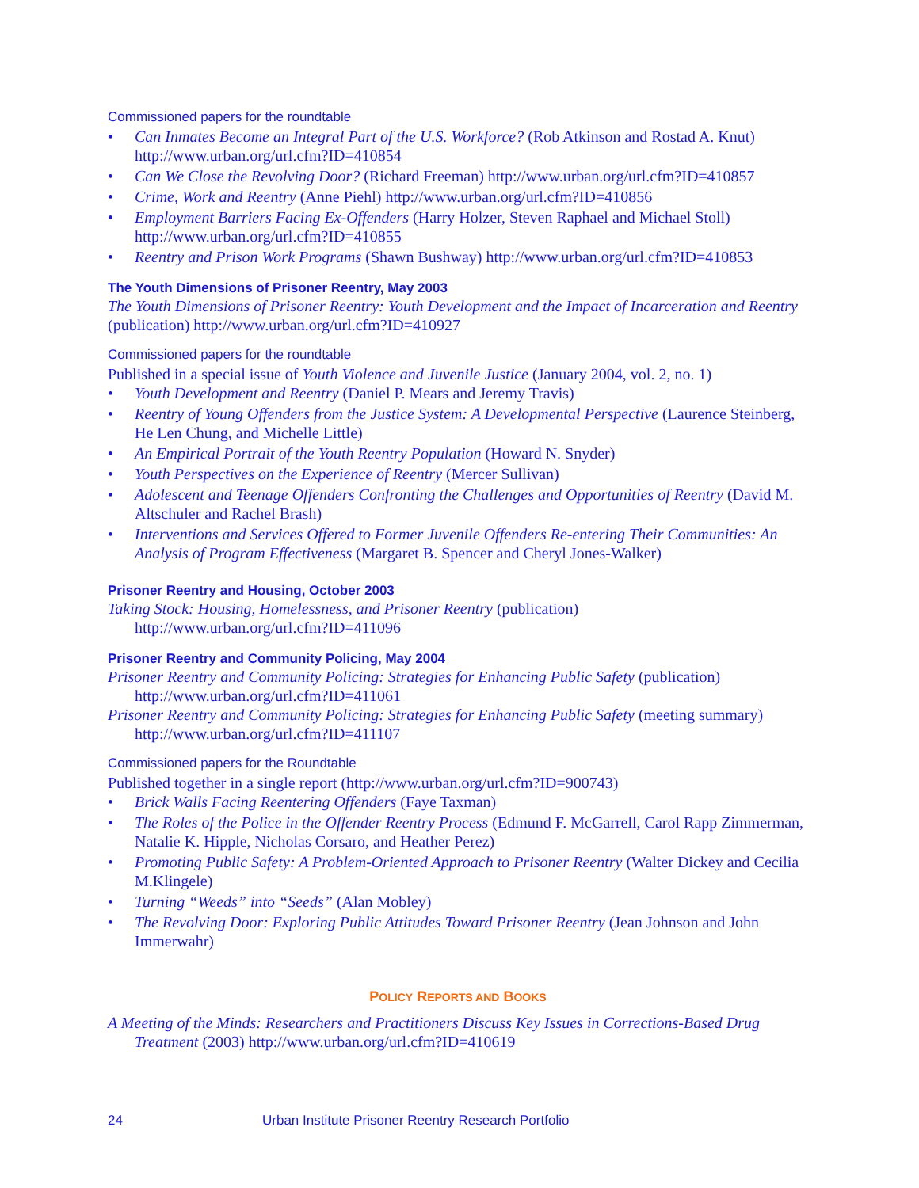Commissioned papers for the roundtable
• Can Inmates Become an Integral Part of the U.S. Workforce? (Rob Atkinson and Rostad A. Knut) http://www.urban.org/url.cfm?ID=410854
• Can We Close the Revolving Door? (Richard Freeman) http://www.urban.org/url.cfm?ID=410857
• Crime, Work and Reentry (Anne Piehl) http://www.urban.org/url.cfm?ID=410856
• Employment Barriers Facing Ex-Offenders (Harry Holzer, Steven Raphael and Michael Stoll) http://www.urban.org/url.cfm?ID=410855
• Reentry and Prison Work Programs (Shawn Bushway) http://www.urban.org/url.cfm?ID=410853
The Youth Dimensions of Prisoner Reentry, May 2003
The Youth Dimensions of Prisoner Reentry: Youth Development and the Impact of Incarceration and Reentry (publication) http://www.urban.org/url.cfm?ID=410927
Commissioned papers for the roundtable
Published in a special issue of Youth Violence and Juvenile Justice (January 2004, vol. 2, no. 1)
• Youth Development and Reentry (Daniel P. Mears and Jeremy Travis)
• Reentry of Young Offenders from the Justice System: A Developmental Perspective (Laurence Steinberg, He Len Chung, and Michelle Little)
• An Empirical Portrait of the Youth Reentry Population (Howard N. Snyder)
• Youth Perspectives on the Experience of Reentry (Mercer Sullivan)
• Adolescent and Teenage Offenders Confronting the Challenges and Opportunities of Reentry (David M. Altschuler and Rachel Brash)
• Interventions and Services Offered to Former Juvenile Offenders Re-entering Their Communities: An Analysis of Program Effectiveness (Margaret B. Spencer and Cheryl Jones-Walker)
Prisoner Reentry and Housing, October 2003
Taking Stock: Housing, Homelessness, and Prisoner Reentry (publication)
http://www.urban.org/url.cfm?ID=411096
Prisoner Reentry and Community Policing, May 2004
Prisoner Reentry and Community Policing: Strategies for Enhancing Public Safety (publication)
http://www.urban.org/url.cfm?ID=411061
Prisoner Reentry and Community Policing: Strategies for Enhancing Public Safety (meeting summary)
http://www.urban.org/url.cfm?ID=411107
Commissioned papers for the Roundtable
Published together in a single report (http://www.urban.org/url.cfm?ID=900743)
• Brick Walls Facing Reentering Offenders (Faye Taxman)
• The Roles of the Police in the Offender Reentry Process (Edmund F. McGarrell, Carol Rapp Zimmerman, Natalie K. Hipple, Nicholas Corsaro, and Heather Perez)
• Promoting Public Safety: A Problem-Oriented Approach to Prisoner Reentry (Walter Dickey and Cecilia M.Klingele)
• Turning “Weeds” into “Seeds” (Alan Mobley)
• The Revolving Door: Exploring Public Attitudes Toward Prisoner Reentry (Jean Johnson and John Immerwahr)
POLICY REPORTS AND BOOKS
A Meeting of the Minds: Researchers and Practitioners Discuss Key Issues in Corrections-Based Drug
Treatment (2003) http://www.urban.org/url.cfm?ID=410619
24 Urban Institute Prisoner Reentry Research Portfolio